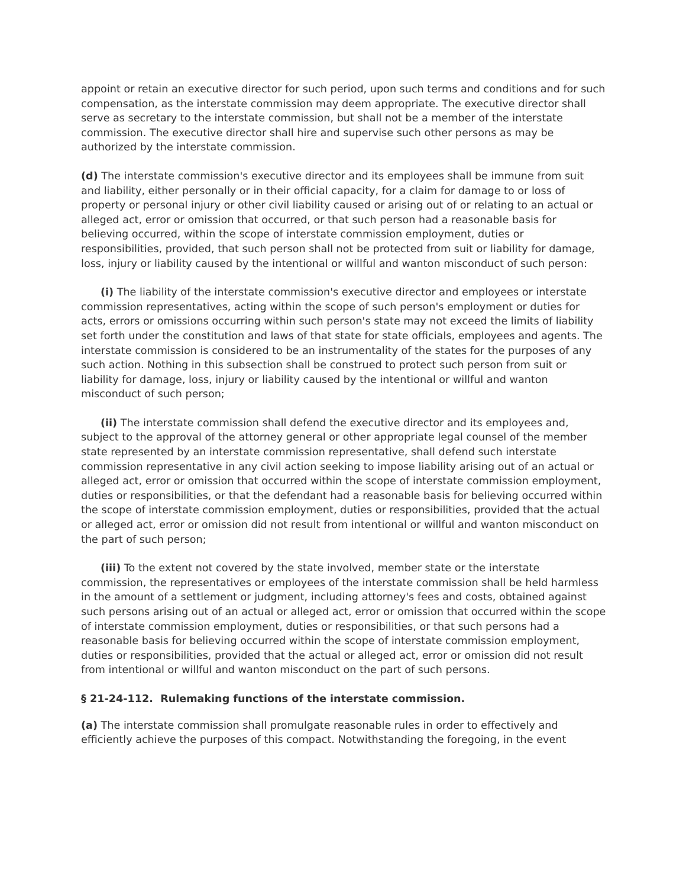appoint or retain an executive director for such period, upon such terms and conditions and for such compensation, as the interstate commission may deem appropriate. The executive director shall serve as secretary to the interstate commission, but shall not be a member of the interstate commission. The executive director shall hire and supervise such other persons as may be authorized by the interstate commission.
(d) The interstate commission's executive director and its employees shall be immune from suit and liability, either personally or in their official capacity, for a claim for damage to or loss of property or personal injury or other civil liability caused or arising out of or relating to an actual or alleged act, error or omission that occurred, or that such person had a reasonable basis for believing occurred, within the scope of interstate commission employment, duties or responsibilities, provided, that such person shall not be protected from suit or liability for damage, loss, injury or liability caused by the intentional or willful and wanton misconduct of such person:
(i) The liability of the interstate commission's executive director and employees or interstate commission representatives, acting within the scope of such person's employment or duties for acts, errors or omissions occurring within such person's state may not exceed the limits of liability set forth under the constitution and laws of that state for state officials, employees and agents. The interstate commission is considered to be an instrumentality of the states for the purposes of any such action. Nothing in this subsection shall be construed to protect such person from suit or liability for damage, loss, injury or liability caused by the intentional or willful and wanton misconduct of such person;
(ii) The interstate commission shall defend the executive director and its employees and, subject to the approval of the attorney general or other appropriate legal counsel of the member state represented by an interstate commission representative, shall defend such interstate commission representative in any civil action seeking to impose liability arising out of an actual or alleged act, error or omission that occurred within the scope of interstate commission employment, duties or responsibilities, or that the defendant had a reasonable basis for believing occurred within the scope of interstate commission employment, duties or responsibilities, provided that the actual or alleged act, error or omission did not result from intentional or willful and wanton misconduct on the part of such person;
(iii) To the extent not covered by the state involved, member state or the interstate commission, the representatives or employees of the interstate commission shall be held harmless in the amount of a settlement or judgment, including attorney's fees and costs, obtained against such persons arising out of an actual or alleged act, error or omission that occurred within the scope of interstate commission employment, duties or responsibilities, or that such persons had a reasonable basis for believing occurred within the scope of interstate commission employment, duties or responsibilities, provided that the actual or alleged act, error or omission did not result from intentional or willful and wanton misconduct on the part of such persons.
§ 21-24-112. Rulemaking functions of the interstate commission.
(a) The interstate commission shall promulgate reasonable rules in order to effectively and efficiently achieve the purposes of this compact. Notwithstanding the foregoing, in the event